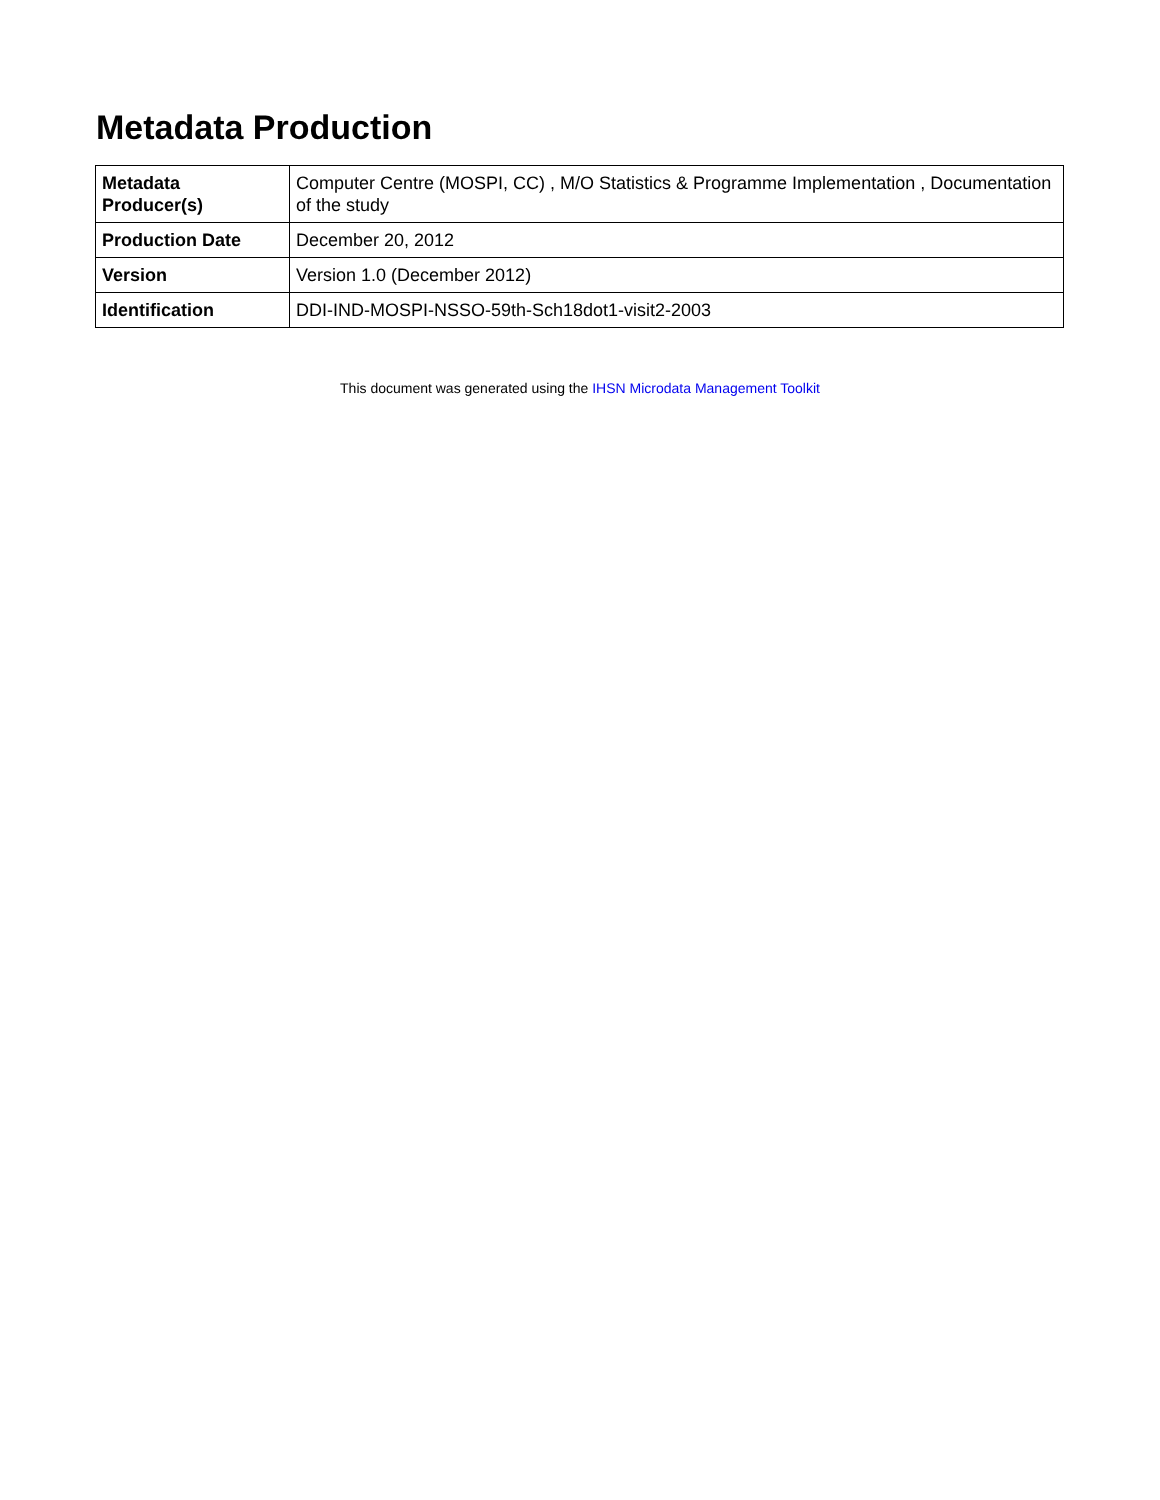Metadata Production
| Metadata Producer(s) | Computer Centre (MOSPI, CC) , M/O Statistics & Programme Implementation , Documentation of the study |
| Production Date | December 20, 2012 |
| Version | Version 1.0 (December 2012) |
| Identification | DDI-IND-MOSPI-NSSO-59th-Sch18dot1-visit2-2003 |
This document was generated using the IHSN Microdata Management Toolkit